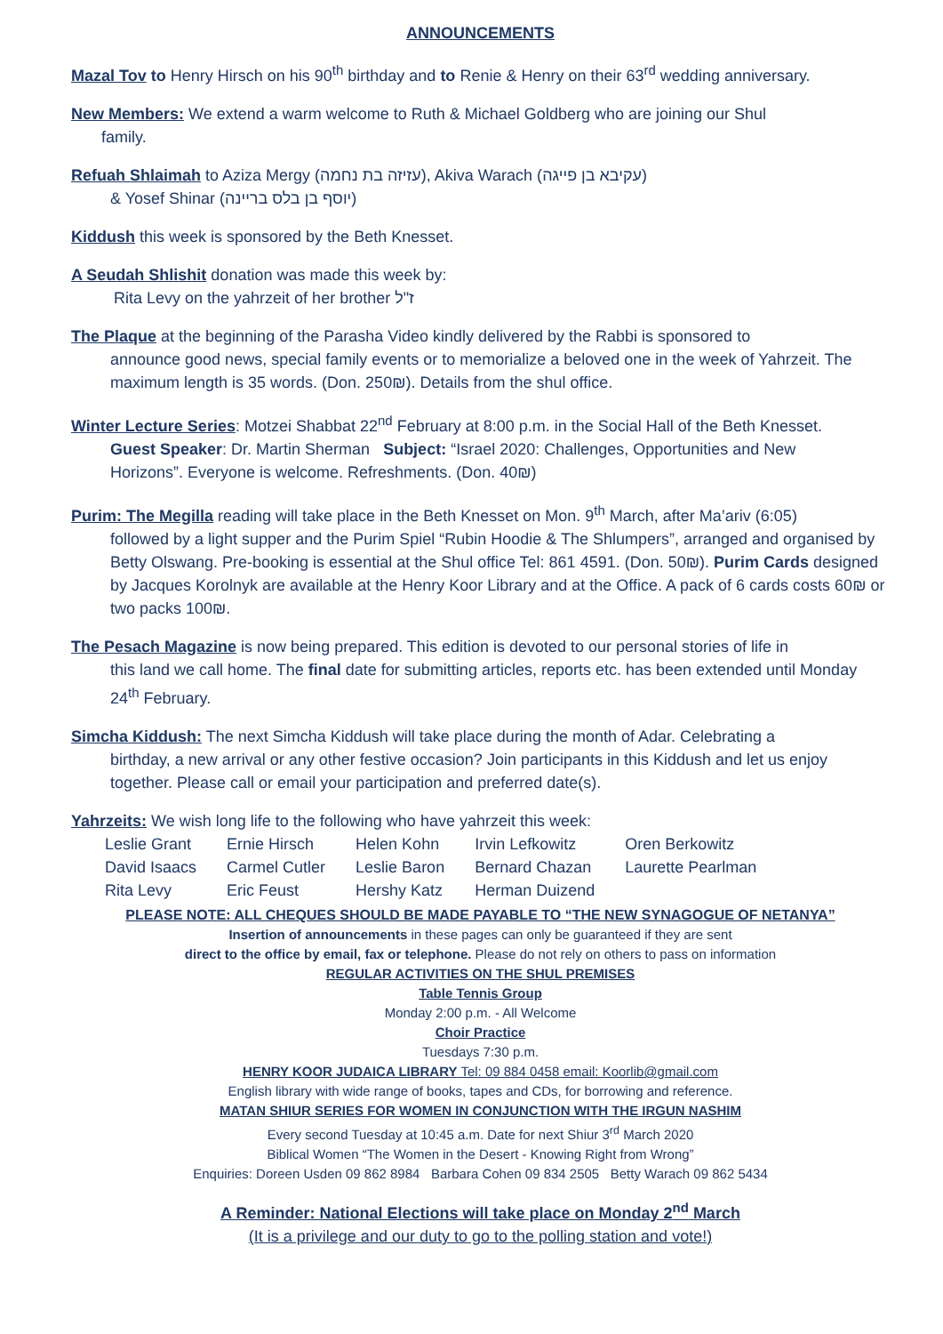ANNOUNCEMENTS
Mazal Tov to Henry Hirsch on his 90<sup>th</sup> birthday and to Renie & Henry on their 63<sup>rd</sup> wedding anniversary.
New Members: We extend a warm welcome to Ruth & Michael Goldberg who are joining our Shul
family.
Refuah Shlaimah to Aziza Mergy (עזיזה בת נחמה), Akiva Warach (עקיבא בן פייגה)
& Yosef Shinar (יוסף בן בלס בריינה)
Kiddush this week is sponsored by the Beth Knesset.
A Seudah Shlishit donation was made this week by:
Rita Levy on the yahrzeit of her brother ז"ל
The Plaque at the beginning of the Parasha Video kindly delivered by the Rabbi is sponsored to
announce good news, special family events or to memorialize a beloved one in the week of Yahrzeit. The maximum length is 35 words. (Don. 250₪). Details from the shul office.
Winter Lecture Series: Motzei Shabbat 22<sup>nd</sup> February at 8:00 p.m. in the Social Hall of the Beth Knesset.
Guest Speaker: Dr. Martin Sherman Subject: “Israel 2020: Challenges, Opportunities and New
Horizons”. Everyone is welcome. Refreshments. (Don. 40₪)
Purim: The Megilla reading will take place in the Beth Knesset on Mon. 9<sup>th</sup> March, after Ma’ariv (6:05)
followed by a light supper and the Purim Spiel “Rubin Hoodie & The Shlumpers”, arranged and organised by Betty Olswang. Pre-booking is essential at the Shul office Tel: 861 4591. (Don. 50₪). Purim Cards designed by Jacques Korolnyk are available at the Henry Koor Library and at the Office. A pack of 6 cards costs 60₪ or two packs 100₪.
The Pesach Magazine is now being prepared. This edition is devoted to our personal stories of life in
this land we call home. The final date for submitting articles, reports etc. has been extended until Monday 24<sup>th</sup> February.
Simcha Kiddush: The next Simcha Kiddush will take place during the month of Adar. Celebrating a
birthday, a new arrival or any other festive occasion? Join participants in this Kiddush and let us enjoy together. Please call or email your participation and preferred date(s).
Yahrzeits: We wish long life to the following who have yahrzeit this week:
| Leslie Grant | Ernie Hirsch | Helen Kohn | Irvin Lefkowitz | Oren Berkowitz |
| David Isaacs | Carmel Cutler | Leslie Baron | Bernard Chazan | Laurette Pearlman |
| Rita Levy | Eric Feust | Hershy Katz | Herman Duizend | |
PLEASE NOTE: ALL CHEQUES SHOULD BE MADE PAYABLE TO “THE NEW SYNAGOGUE OF NETANYA”
Insertion of announcements in these pages can only be guaranteed if they are sent
direct to the office by email, fax or telephone. Please do not rely on others to pass on information
REGULAR ACTIVITIES ON THE SHUL PREMISES
Table Tennis Group
Monday 2:00 p.m. - All Welcome
Choir Practice
Tuesdays 7:30 p.m.
HENRY KOOR JUDAICA LIBRARY Tel: 09 884 0458 email: Koorlib@gmail.com
English library with wide range of books, tapes and CDs, for borrowing and reference.
MATAN SHIUR SERIES FOR WOMEN IN CONJUNCTION WITH THE IRGUN NASHIM
Every second Tuesday at 10:45 a.m. Date for next Shiur 3<sup>rd</sup> March 2020
Biblical Women “The Women in the Desert - Knowing Right from Wrong”
Enquiries: Doreen Usden 09 862 8984 Barbara Cohen 09 834 2505 Betty Warach 09 862 5434
A Reminder: National Elections will take place on Monday 2<sup>nd</sup> March
(It is a privilege and our duty to go to the polling station and vote!)